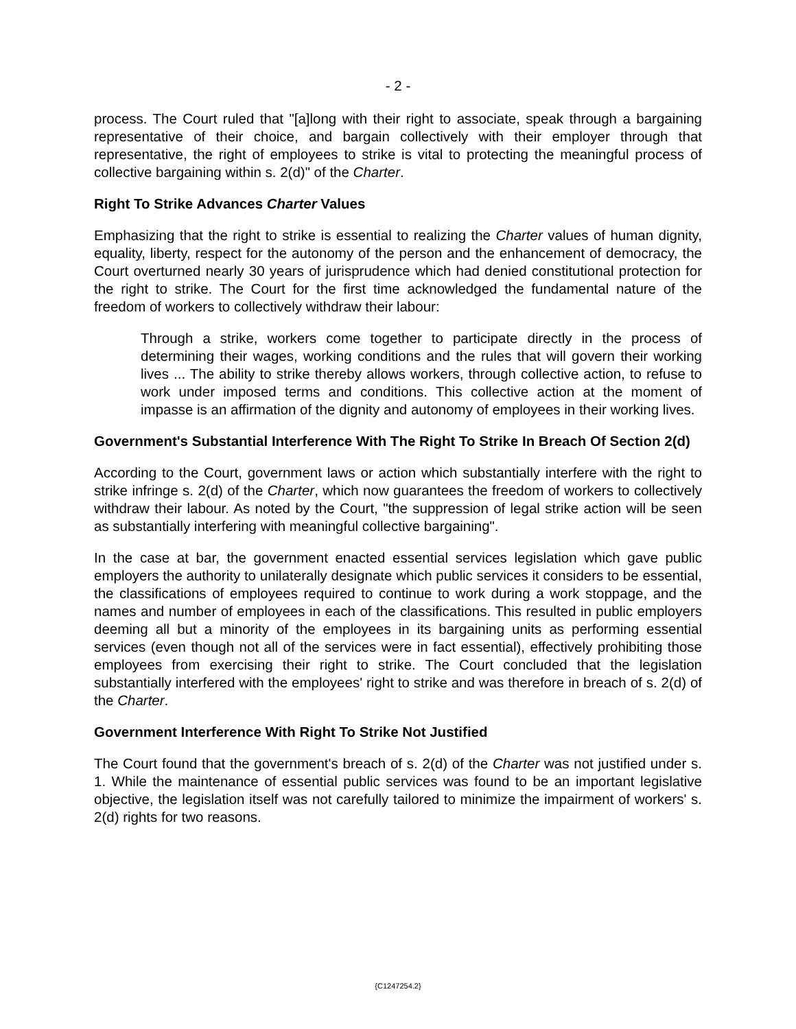- 2 -
process. The Court ruled that "[a]long with their right to associate, speak through a bargaining representative of their choice, and bargain collectively with their employer through that representative, the right of employees to strike is vital to protecting the meaningful process of collective bargaining within s. 2(d)" of the Charter.
Right To Strike Advances Charter Values
Emphasizing that the right to strike is essential to realizing the Charter values of human dignity, equality, liberty, respect for the autonomy of the person and the enhancement of democracy, the Court overturned nearly 30 years of jurisprudence which had denied constitutional protection for the right to strike. The Court for the first time acknowledged the fundamental nature of the freedom of workers to collectively withdraw their labour:
Through a strike, workers come together to participate directly in the process of determining their wages, working conditions and the rules that will govern their working lives ... The ability to strike thereby allows workers, through collective action, to refuse to work under imposed terms and conditions. This collective action at the moment of impasse is an affirmation of the dignity and autonomy of employees in their working lives.
Government's Substantial Interference With The Right To Strike In Breach Of Section 2(d)
According to the Court, government laws or action which substantially interfere with the right to strike infringe s. 2(d) of the Charter, which now guarantees the freedom of workers to collectively withdraw their labour. As noted by the Court, "the suppression of legal strike action will be seen as substantially interfering with meaningful collective bargaining".
In the case at bar, the government enacted essential services legislation which gave public employers the authority to unilaterally designate which public services it considers to be essential, the classifications of employees required to continue to work during a work stoppage, and the names and number of employees in each of the classifications. This resulted in public employers deeming all but a minority of the employees in its bargaining units as performing essential services (even though not all of the services were in fact essential), effectively prohibiting those employees from exercising their right to strike. The Court concluded that the legislation substantially interfered with the employees' right to strike and was therefore in breach of s. 2(d) of the Charter.
Government Interference With Right To Strike Not Justified
The Court found that the government's breach of s. 2(d) of the Charter was not justified under s. 1. While the maintenance of essential public services was found to be an important legislative objective, the legislation itself was not carefully tailored to minimize the impairment of workers' s. 2(d) rights for two reasons.
{C1247254.2}